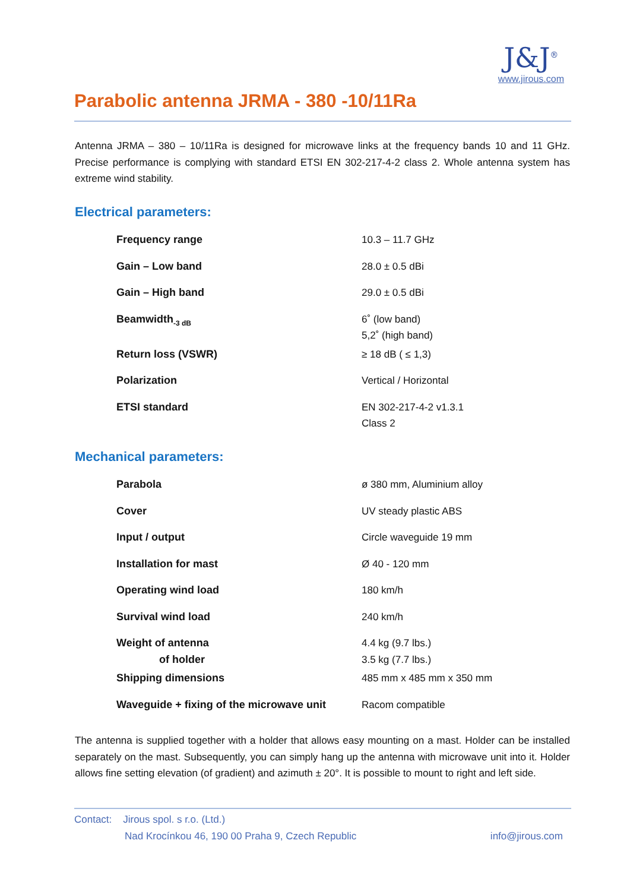Parabolic antenna JRMA - 380 -10/11Ra
J&J<sup>®</sup>
www.jirous.com
Antenna JRMA – 380 – 10/11Ra is designed for microwave links at the frequency bands 10 and 11 GHz. Precise performance is complying with standard ETSI EN 302-217-4-2 class 2. Whole antenna system has extreme wind stability.
Electrical parameters:
| Frequency range | 10.3 – 11.7 GHz |
| Gain – Low band | 28.0 ± 0.5 dBi |
| Gain – High band | 29.0 ± 0.5 dBi |
| Beamwidth<sub>-3 dB</sub> | 6˚ (low band) 5,2˚ (high band) |
| Return loss (VSWR) | ≥ 18 dB ( ≤ 1,3) |
| Polarization | Vertical / Horizontal |
| ETSI standard | EN 302-217-4-2 v1.3.1 Class 2 |
Mechanical parameters:
| Parabola | ø 380 mm, Aluminium alloy |
| Cover | UV steady plastic ABS |
| Input / output | Circle waveguide 19 mm |
| Installation for mast | Ø 40 - 120 mm |
| Operating wind load | 180 km/h |
| Survival wind load | 240 km/h |
| Weight of antenna of holder | 4.4 kg (9.7 lbs.) 3.5 kg (7.7 lbs.) |
| Shipping dimensions | 485 mm x 485 mm x 350 mm |
| Waveguide + fixing of the microwave unit | Racom compatible |
The antenna is supplied together with a holder that allows easy mounting on a mast. Holder can be installed separately on the mast. Subsequently, you can simply hang up the antenna with microwave unit into it. Holder allows fine setting elevation (of gradient) and azimuth ± 20°. It is possible to mount to right and left side.
Contact: Jirous spol. s r.o. (Ltd.)
Nad Krocínkou 46, 190 00 Praha 9, Czech Republic info@jirous.com